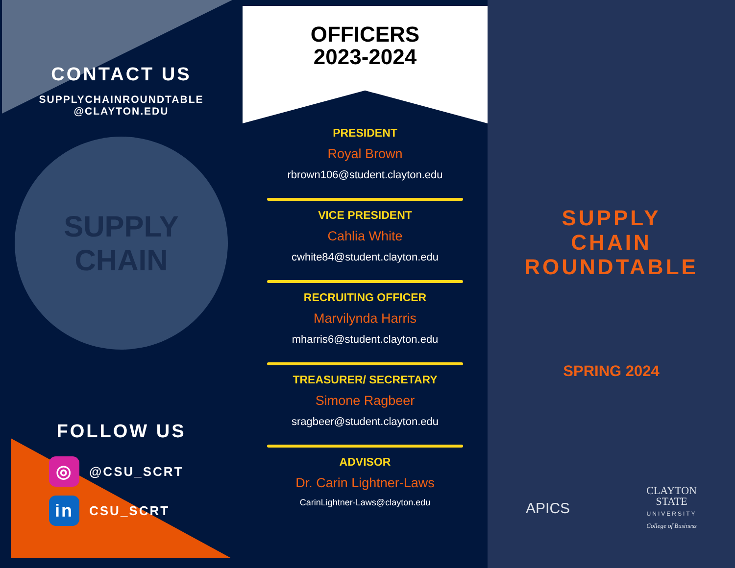CONTACT US
SUPPLYCHAINROUNDTABLE
@CLAYTON.EDU
SUPPLY CHAIN
FOLLOW US
◎
@CSU_SCRT
in
CSU_SCRT
OFFICERS
2023-2024
PRESIDENT
Royal Brown
rbrown106@student.clayton.edu
VICE PRESIDENT
Cahlia White
cwhite84@student.clayton.edu
RECRUITING OFFICER
Marvilynda Harris
mharris6@student.clayton.edu
TREASURER/ SECRETARY
Simone Ragbeer
sragbeer@student.clayton.edu
ADVISOR
Dr. Carin Lightner-Laws
CarinLightner-Laws@clayton.edu
SUPPLY
CHAIN
ROUNDTABLE
SPRING 2024
APICS
CLAYTON
STATE
UNIVERSITY
College of Business